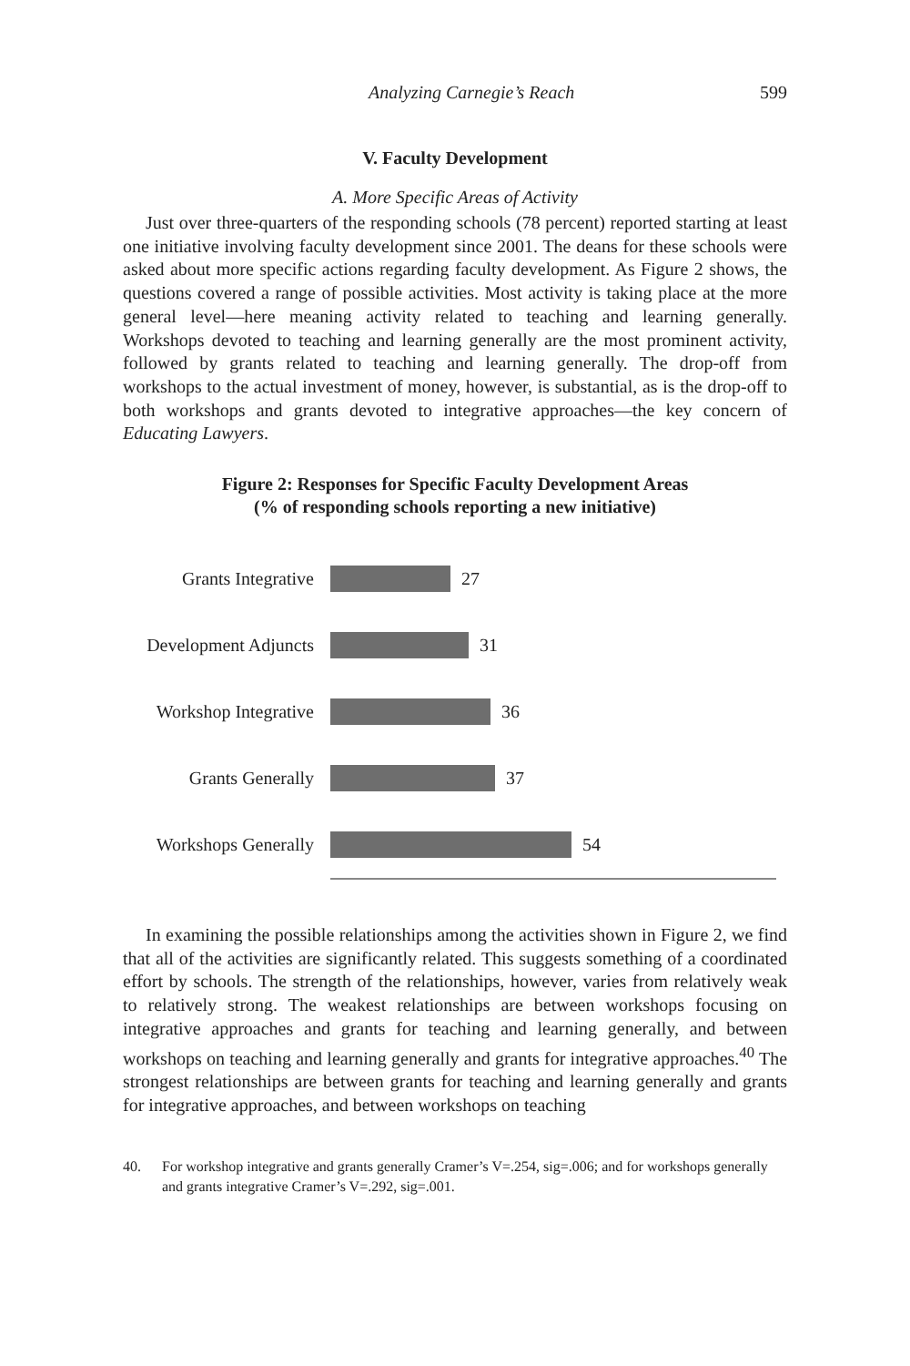Analyzing Carnegie’s Reach 599
V. Faculty Development
A. More Specific Areas of Activity
Just over three-quarters of the responding schools (78 percent) reported starting at least one initiative involving faculty development since 2001. The deans for these schools were asked about more specific actions regarding faculty development. As Figure 2 shows, the questions covered a range of possible activities. Most activity is taking place at the more general level—here meaning activity related to teaching and learning generally. Workshops devoted to teaching and learning generally are the most prominent activity, followed by grants related to teaching and learning generally. The drop-off from workshops to the actual investment of money, however, is substantial, as is the drop-off to both workshops and grants devoted to integrative approaches—the key concern of Educating Lawyers.
Figure 2: Responses for Specific Faculty Development Areas
(% of responding schools reporting a new initiative)
Grants Integrative 27
Development Adjuncts 31
Workshop Integrative 36
Grants Generally 37
Workshops Generally 54
In examining the possible relationships among the activities shown in Figure 2, we find that all of the activities are significantly related. This suggests something of a coordinated effort by schools. The strength of the relationships, however, varies from relatively weak to relatively strong. The weakest relationships are between workshops focusing on integrative approaches and grants for teaching and learning generally, and between workshops on teaching and learning generally and grants for integrative approaches.<sup>40</sup> The strongest relationships are between grants for teaching and learning generally and grants for integrative approaches, and between workshops on teaching
40. For workshop integrative and grants generally Cramer’s V=.254, sig=.006; and for workshops generally and grants integrative Cramer’s V=.292, sig=.001.